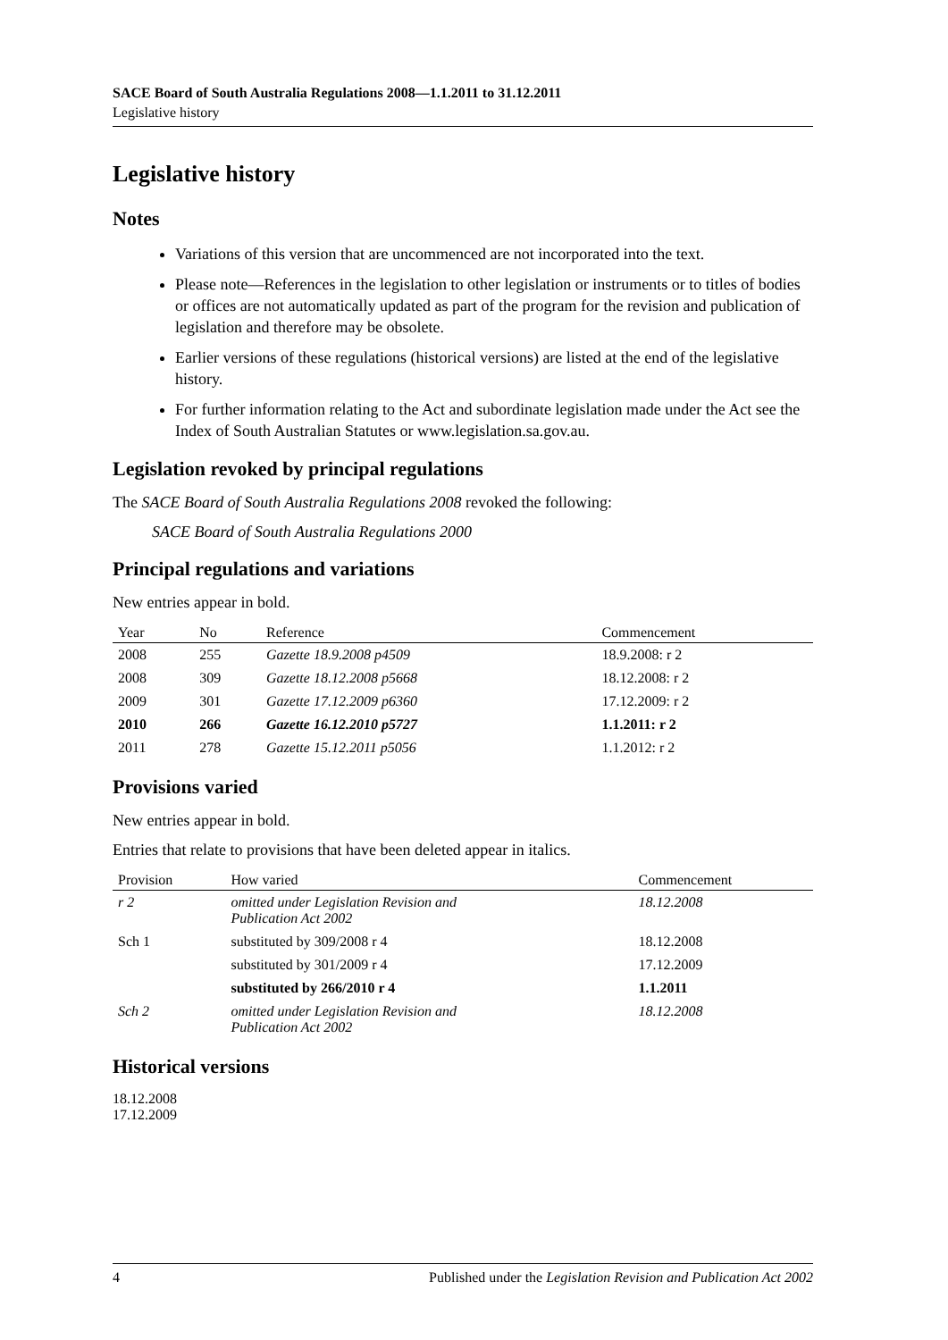SACE Board of South Australia Regulations 2008—1.1.2011 to 31.12.2011
Legislative history
Legislative history
Notes
Variations of this version that are uncommenced are not incorporated into the text.
Please note—References in the legislation to other legislation or instruments or to titles of bodies or offices are not automatically updated as part of the program for the revision and publication of legislation and therefore may be obsolete.
Earlier versions of these regulations (historical versions) are listed at the end of the legislative history.
For further information relating to the Act and subordinate legislation made under the Act see the Index of South Australian Statutes or www.legislation.sa.gov.au.
Legislation revoked by principal regulations
The SACE Board of South Australia Regulations 2008 revoked the following:
SACE Board of South Australia Regulations 2000
Principal regulations and variations
New entries appear in bold.
| Year | No | Reference | Commencement |
| --- | --- | --- | --- |
| 2008 | 255 | Gazette 18.9.2008 p4509 | 18.9.2008: r 2 |
| 2008 | 309 | Gazette 18.12.2008 p5668 | 18.12.2008: r 2 |
| 2009 | 301 | Gazette 17.12.2009 p6360 | 17.12.2009: r 2 |
| 2010 | 266 | Gazette 16.12.2010 p5727 | 1.1.2011: r 2 |
| 2011 | 278 | Gazette 15.12.2011 p5056 | 1.1.2012: r 2 |
Provisions varied
New entries appear in bold.
Entries that relate to provisions that have been deleted appear in italics.
| Provision | How varied | Commencement |
| --- | --- | --- |
| r 2 | omitted under Legislation Revision and Publication Act 2002 | 18.12.2008 |
| Sch 1 | substituted by 309/2008 r 4 | 18.12.2008 |
| | substituted by 301/2009 r 4 | 17.12.2009 |
| | substituted by 266/2010 r 4 | 1.1.2011 |
| Sch 2 | omitted under Legislation Revision and Publication Act 2002 | 18.12.2008 |
Historical versions
18.12.2008
17.12.2009
4 Published under the Legislation Revision and Publication Act 2002